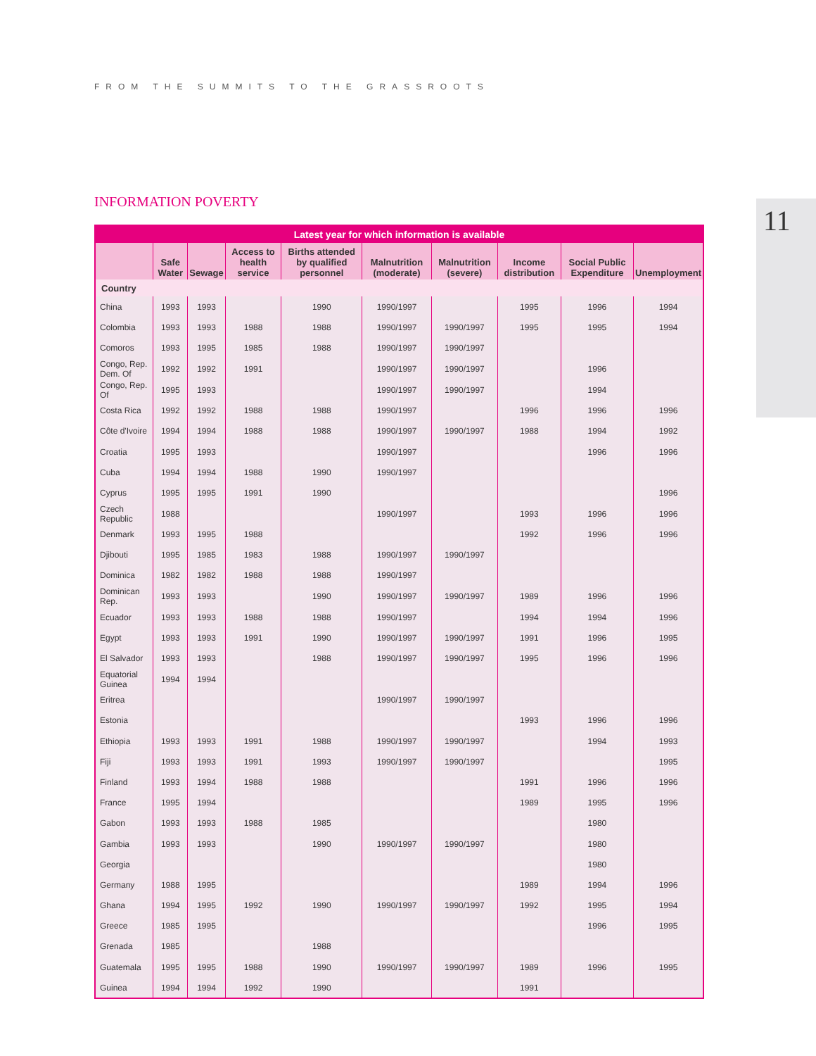FROM THE SUMMITS TO THE GRASSROOTS
INFORMATION POVERTY 11
| Latest year for which information is available | | | | | | | | | |
| --- | --- | --- | --- | --- | --- | --- | --- | --- | --- |
| | Safe Water | Sewage | Access to health service | Births attended by qualified personnel | Malnutrition (moderate) | Malnutrition (severe) | Income distribution | Social Public Expenditure | Unemployment |
| Country | | | | | | | | | |
| China | 1993 | 1993 | | 1990 | 1990/1997 | | 1995 | 1996 | 1994 |
| Colombia | 1993 | 1993 | 1988 | 1988 | 1990/1997 | 1990/1997 | 1995 | 1995 | 1994 |
| Comoros | 1993 | 1995 | 1985 | 1988 | 1990/1997 | 1990/1997 | | | |
| Congo, Rep. Dem. Of | 1992 | 1992 | 1991 | | 1990/1997 | 1990/1997 | | 1996 | |
| Congo, Rep. Of | 1995 | 1993 | | | 1990/1997 | 1990/1997 | | 1994 | |
| Costa Rica | 1992 | 1992 | 1988 | 1988 | 1990/1997 | | 1996 | 1996 | 1996 |
| Côte d'Ivoire | 1994 | 1994 | 1988 | 1988 | 1990/1997 | 1990/1997 | 1988 | 1994 | 1992 |
| Croatia | 1995 | 1993 | | | 1990/1997 | | | 1996 | 1996 |
| Cuba | 1994 | 1994 | 1988 | 1990 | 1990/1997 | | | | |
| Cyprus | 1995 | 1995 | 1991 | 1990 | | | | | 1996 |
| Czech Republic | 1988 | | | | 1990/1997 | | 1993 | 1996 | 1996 |
| Denmark | 1993 | 1995 | 1988 | | | | 1992 | 1996 | 1996 |
| Djibouti | 1995 | 1985 | 1983 | 1988 | 1990/1997 | 1990/1997 | | | |
| Dominica | 1982 | 1982 | 1988 | 1988 | 1990/1997 | | | | |
| Dominican Rep. | 1993 | 1993 | | 1990 | 1990/1997 | 1990/1997 | 1989 | 1996 | 1996 |
| Ecuador | 1993 | 1993 | 1988 | 1988 | 1990/1997 | | 1994 | 1994 | 1996 |
| Egypt | 1993 | 1993 | 1991 | 1990 | 1990/1997 | 1990/1997 | 1991 | 1996 | 1995 |
| El Salvador | 1993 | 1993 | | 1988 | 1990/1997 | 1990/1997 | 1995 | 1996 | 1996 |
| Equatorial Guinea | 1994 | 1994 | | | | | | | |
| Eritrea | | | | | 1990/1997 | 1990/1997 | | | |
| Estonia | | | | | | | 1993 | 1996 | 1996 |
| Ethiopia | 1993 | 1993 | 1991 | 1988 | 1990/1997 | 1990/1997 | | 1994 | 1993 |
| Fiji | 1993 | 1993 | 1991 | 1993 | 1990/1997 | 1990/1997 | | | 1995 |
| Finland | 1993 | 1994 | 1988 | 1988 | | | 1991 | 1996 | 1996 |
| France | 1995 | 1994 | | | | | 1989 | 1995 | 1996 |
| Gabon | 1993 | 1993 | 1988 | 1985 | | | | 1980 | |
| Gambia | 1993 | 1993 | | 1990 | 1990/1997 | 1990/1997 | | 1980 | |
| Georgia | | | | | | | | 1980 | |
| Germany | 1988 | 1995 | | | | | 1989 | 1994 | 1996 |
| Ghana | 1994 | 1995 | 1992 | 1990 | 1990/1997 | 1990/1997 | 1992 | 1995 | 1994 |
| Greece | 1985 | 1995 | | | | | | 1996 | 1995 |
| Grenada | 1985 | | | 1988 | | | | | |
| Guatemala | 1995 | 1995 | 1988 | 1990 | 1990/1997 | 1990/1997 | 1989 | 1996 | 1995 |
| Guinea | 1994 | 1994 | 1992 | 1990 | | | 1991 | | |